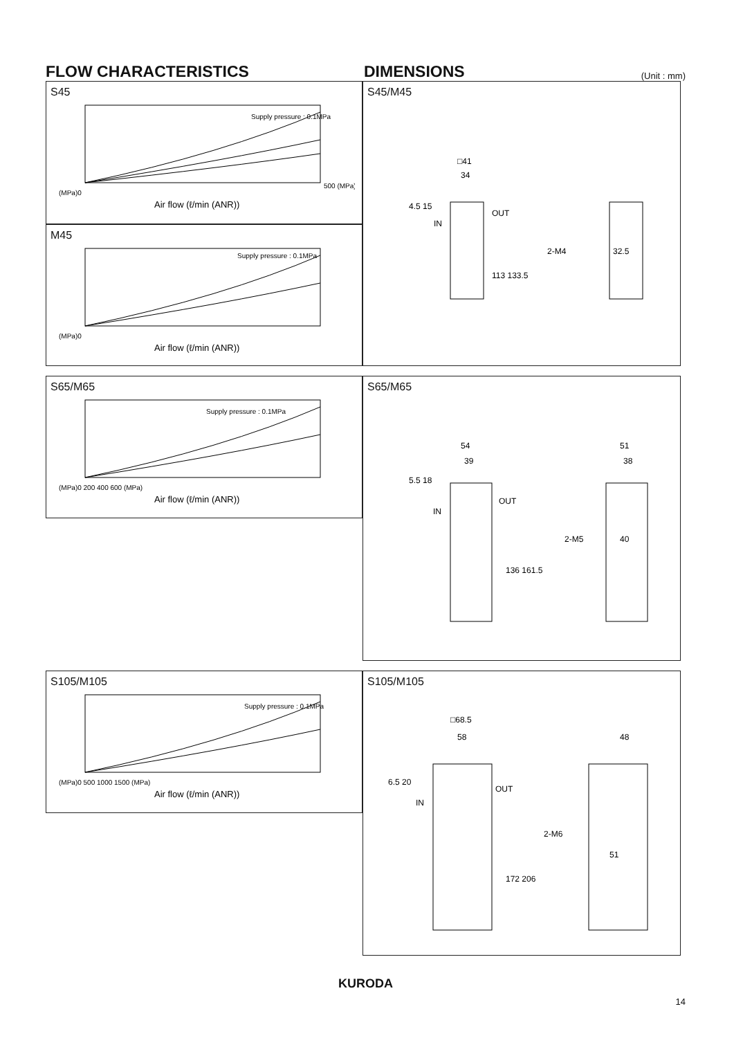FLOW CHARACTERISTICS DIMENSIONS
(Unit : mm)
S45
Supply pressure : 0.1MPa
(MPa)0
Air flow (ℓ/min (ANR))
500 (MPa)
M45
Supply pressure : 0.1MPa
(MPa)0
Air flow (ℓ/min (ANR))
S45/M45
□41
34
OUT
IN
2-M4
32.5
4.5 15
113 133.5
S65/M65
Supply pressure : 0.1MPa
(MPa)0 200 400 600 (MPa)
Air flow (ℓ/min (ANR))
S65/M65
54
39
OUT
IN
2-M5
51
38
40
5.5 18
136 161.5
S105/M105
Supply pressure : 0.1MPa
(MPa)0 500 1000 1500 (MPa)
Air flow (ℓ/min (ANR))
S105/M105
□68.5
58
OUT
IN
2-M6
48
51
6.5 20
172 206
KURODA
14